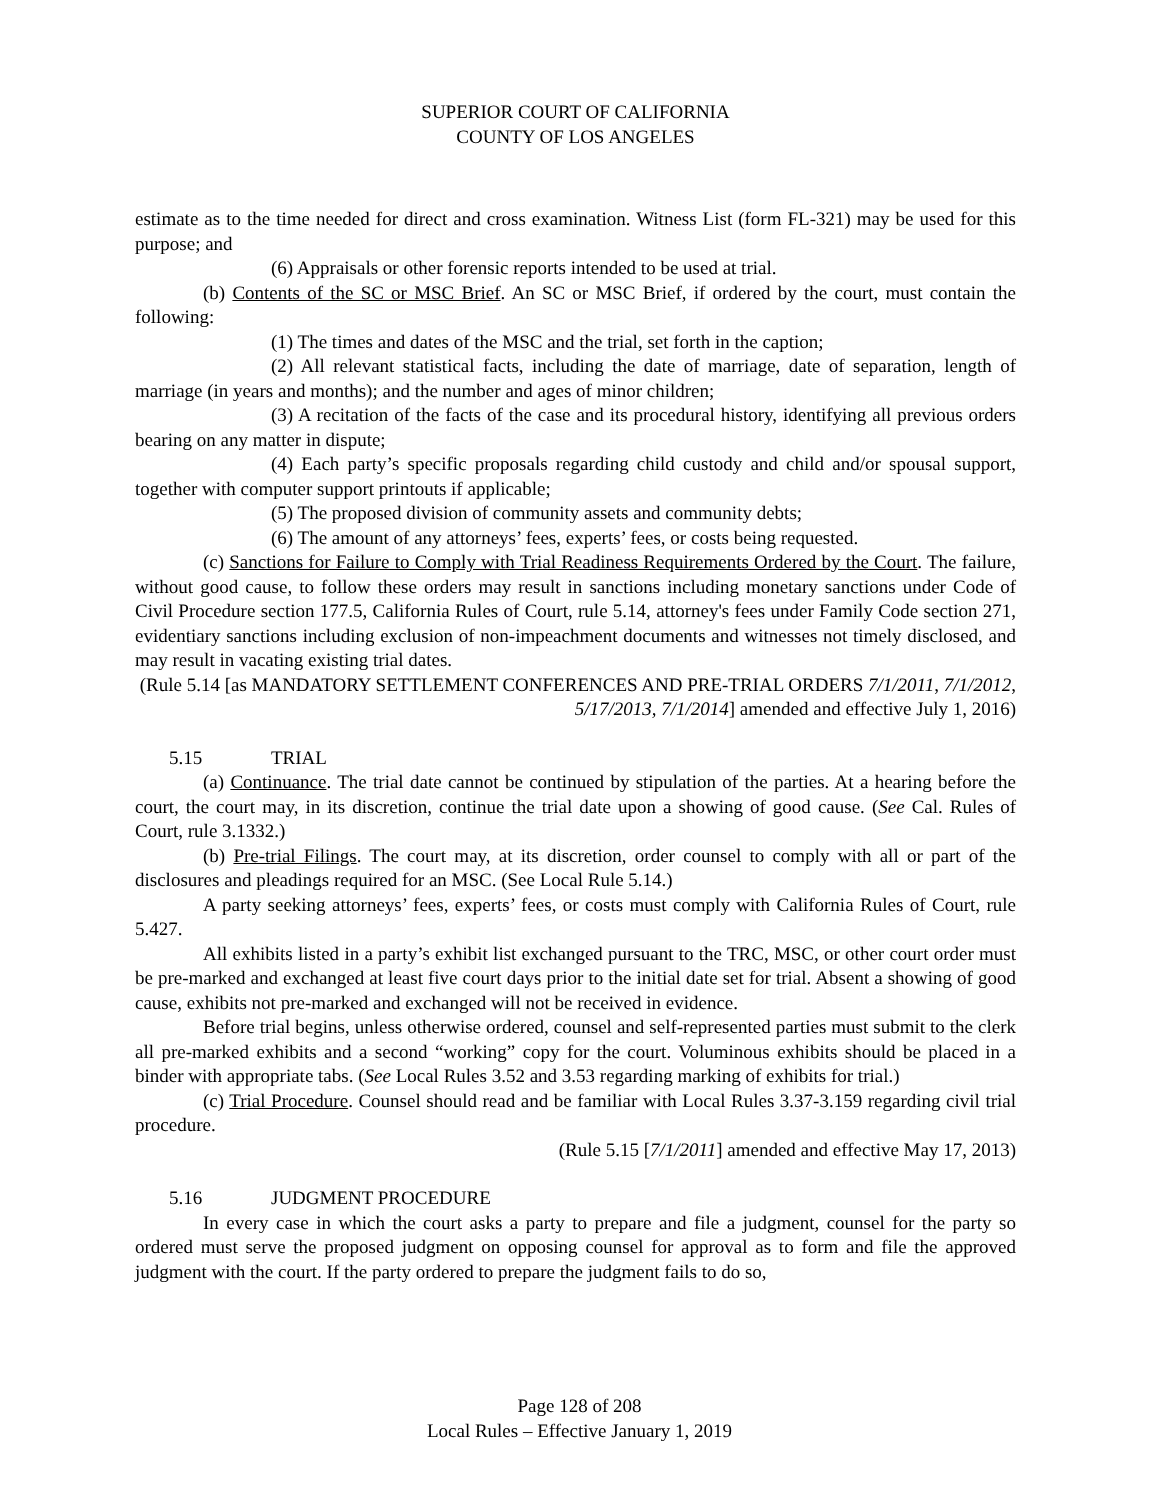SUPERIOR COURT OF CALIFORNIA
COUNTY OF LOS ANGELES
estimate as to the time needed for direct and cross examination. Witness List (form FL-321) may be used for this purpose; and
(6) Appraisals or other forensic reports intended to be used at trial.
(b) Contents of the SC or MSC Brief. An SC or MSC Brief, if ordered by the court, must contain the following:
(1) The times and dates of the MSC and the trial, set forth in the caption;
(2) All relevant statistical facts, including the date of marriage, date of separation, length of marriage (in years and months); and the number and ages of minor children;
(3) A recitation of the facts of the case and its procedural history, identifying all previous orders bearing on any matter in dispute;
(4) Each party’s specific proposals regarding child custody and child and/or spousal support, together with computer support printouts if applicable;
(5) The proposed division of community assets and community debts;
(6) The amount of any attorneys’ fees, experts’ fees, or costs being requested.
(c) Sanctions for Failure to Comply with Trial Readiness Requirements Ordered by the Court. The failure, without good cause, to follow these orders may result in sanctions including monetary sanctions under Code of Civil Procedure section 177.5, California Rules of Court, rule 5.14, attorney's fees under Family Code section 271, evidentiary sanctions including exclusion of non-impeachment documents and witnesses not timely disclosed, and may result in vacating existing trial dates.
(Rule 5.14 [as MANDATORY SETTLEMENT CONFERENCES AND PRE-TRIAL ORDERS 7/1/2011, 7/1/2012, 5/17/2013, 7/1/2014] amended and effective July 1, 2016)
5.15 TRIAL
(a) Continuance. The trial date cannot be continued by stipulation of the parties. At a hearing before the court, the court may, in its discretion, continue the trial date upon a showing of good cause. (See Cal. Rules of Court, rule 3.1332.)
(b) Pre-trial Filings. The court may, at its discretion, order counsel to comply with all or part of the disclosures and pleadings required for an MSC. (See Local Rule 5.14.)
A party seeking attorneys’ fees, experts’ fees, or costs must comply with California Rules of Court, rule 5.427.
All exhibits listed in a party’s exhibit list exchanged pursuant to the TRC, MSC, or other court order must be pre-marked and exchanged at least five court days prior to the initial date set for trial. Absent a showing of good cause, exhibits not pre-marked and exchanged will not be received in evidence.
Before trial begins, unless otherwise ordered, counsel and self-represented parties must submit to the clerk all pre-marked exhibits and a second “working” copy for the court. Voluminous exhibits should be placed in a binder with appropriate tabs. (See Local Rules 3.52 and 3.53 regarding marking of exhibits for trial.)
(c) Trial Procedure. Counsel should read and be familiar with Local Rules 3.37-3.159 regarding civil trial procedure.
(Rule 5.15 [7/1/2011] amended and effective May 17, 2013)
5.16 JUDGMENT PROCEDURE
In every case in which the court asks a party to prepare and file a judgment, counsel for the party so ordered must serve the proposed judgment on opposing counsel for approval as to form and file the approved judgment with the court. If the party ordered to prepare the judgment fails to do so,
Page 128 of 208
Local Rules – Effective January 1, 2019